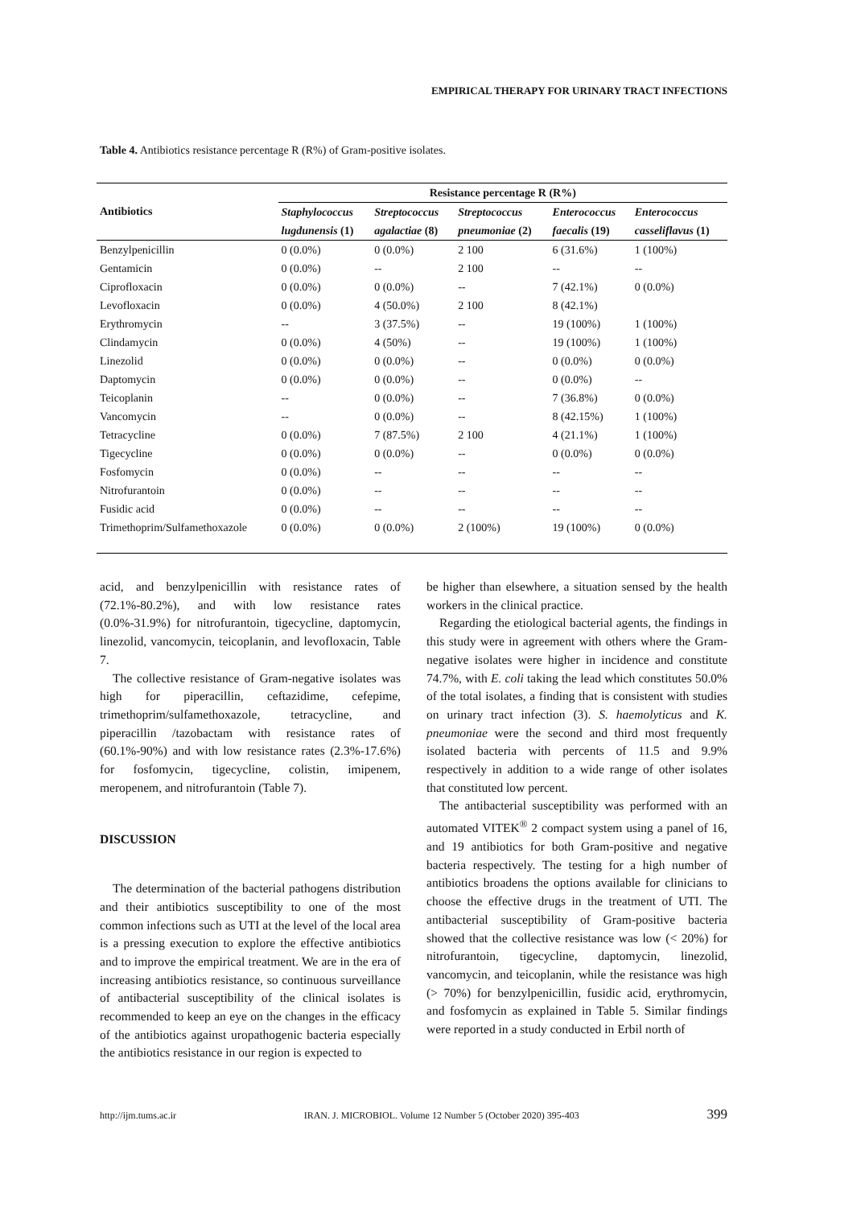EMPIRICAL THERAPY FOR URINARY TRACT INFECTIONS
Table 4. Antibiotics resistance percentage R (R%) of Gram-positive isolates.
| Antibiotics | Resistance percentage R (R%) | | | | |
| --- | --- | --- | --- | --- | --- |
| | Staphylococcus | Streptococcus | Streptococcus | Enterococcus | Enterococcus |
| | lugdunensis (1) | agalactiae (8) | pneumoniae (2) | faecalis (19) | casseliflavus (1) |
| Benzylpenicillin | 0 (0.0%) | 0 (0.0%) | 2 100 | 6 (31.6%) | 1 (100%) |
| Gentamicin | 0 (0.0%) | -- | 2 100 | -- | -- |
| Ciprofloxacin | 0 (0.0%) | 0 (0.0%) | -- | 7 (42.1%) | 0 (0.0%) |
| Levofloxacin | 0 (0.0%) | 4 (50.0%) | 2 100 | 8 (42.1%) | |
| Erythromycin | -- | 3 (37.5%) | -- | 19 (100%) | 1 (100%) |
| Clindamycin | 0 (0.0%) | 4 (50%) | -- | 19 (100%) | 1 (100%) |
| Linezolid | 0 (0.0%) | 0 (0.0%) | -- | 0 (0.0%) | 0 (0.0%) |
| Daptomycin | 0 (0.0%) | 0 (0.0%) | -- | 0 (0.0%) | -- |
| Teicoplanin | -- | 0 (0.0%) | -- | 7 (36.8%) | 0 (0.0%) |
| Vancomycin | -- | 0 (0.0%) | -- | 8 (42.15%) | 1 (100%) |
| Tetracycline | 0 (0.0%) | 7 (87.5%) | 2 100 | 4 (21.1%) | 1 (100%) |
| Tigecycline | 0 (0.0%) | 0 (0.0%) | -- | 0 (0.0%) | 0 (0.0%) |
| Fosfomycin | 0 (0.0%) | -- | -- | -- | -- |
| Nitrofurantoin | 0 (0.0%) | -- | -- | -- | -- |
| Fusidic acid | 0 (0.0%) | -- | -- | -- | -- |
| Trimethoprim/Sulfamethoxazole | 0 (0.0%) | 0 (0.0%) | 2 (100%) | 19 (100%) | 0 (0.0%) |
acid, and benzylpenicillin with resistance rates of (72.1%-80.2%), and with low resistance rates (0.0%-31.9%) for nitrofurantoin, tigecycline, daptomycin, linezolid, vancomycin, teicoplanin, and levofloxacin, Table 7.
The collective resistance of Gram-negative isolates was high for piperacillin, ceftazidime, cefepime, trimethoprim/sulfamethoxazole, tetracycline, and piperacillin /tazobactam with resistance rates of (60.1%-90%) and with low resistance rates (2.3%-17.6%) for fosfomycin, tigecycline, colistin, imipenem, meropenem, and nitrofurantoin (Table 7).
DISCUSSION
The determination of the bacterial pathogens distribution and their antibiotics susceptibility to one of the most common infections such as UTI at the level of the local area is a pressing execution to explore the effective antibiotics and to improve the empirical treatment. We are in the era of increasing antibiotics resistance, so continuous surveillance of antibacterial susceptibility of the clinical isolates is recommended to keep an eye on the changes in the efficacy of the antibiotics against uropathogenic bacteria especially the antibiotics resistance in our region is expected to
be higher than elsewhere, a situation sensed by the health workers in the clinical practice.
Regarding the etiological bacterial agents, the findings in this study were in agreement with others where the Gram-negative isolates were higher in incidence and constitute 74.7%, with E. coli taking the lead which constitutes 50.0% of the total isolates, a finding that is consistent with studies on urinary tract infection (3). S. haemolyticus and K. pneumoniae were the second and third most frequently isolated bacteria with percents of 11.5 and 9.9% respectively in addition to a wide range of other isolates that constituted low percent.
The antibacterial susceptibility was performed with an automated VITEK<sup>®</sup> 2 compact system using a panel of 16, and 19 antibiotics for both Gram-positive and negative bacteria respectively. The testing for a high number of antibiotics broadens the options available for clinicians to choose the effective drugs in the treatment of UTI. The antibacterial susceptibility of Gram-positive bacteria showed that the collective resistance was low (< 20%) for nitrofurantoin, tigecycline, daptomycin, linezolid, vancomycin, and teicoplanin, while the resistance was high (> 70%) for benzylpenicillin, fusidic acid, erythromycin, and fosfomycin as explained in Table 5. Similar findings were reported in a study conducted in Erbil north of
http://ijm.tums.ac.ir IRAN. J. MICROBIOL. Volume 12 Number 5 (October 2020) 395-403 399